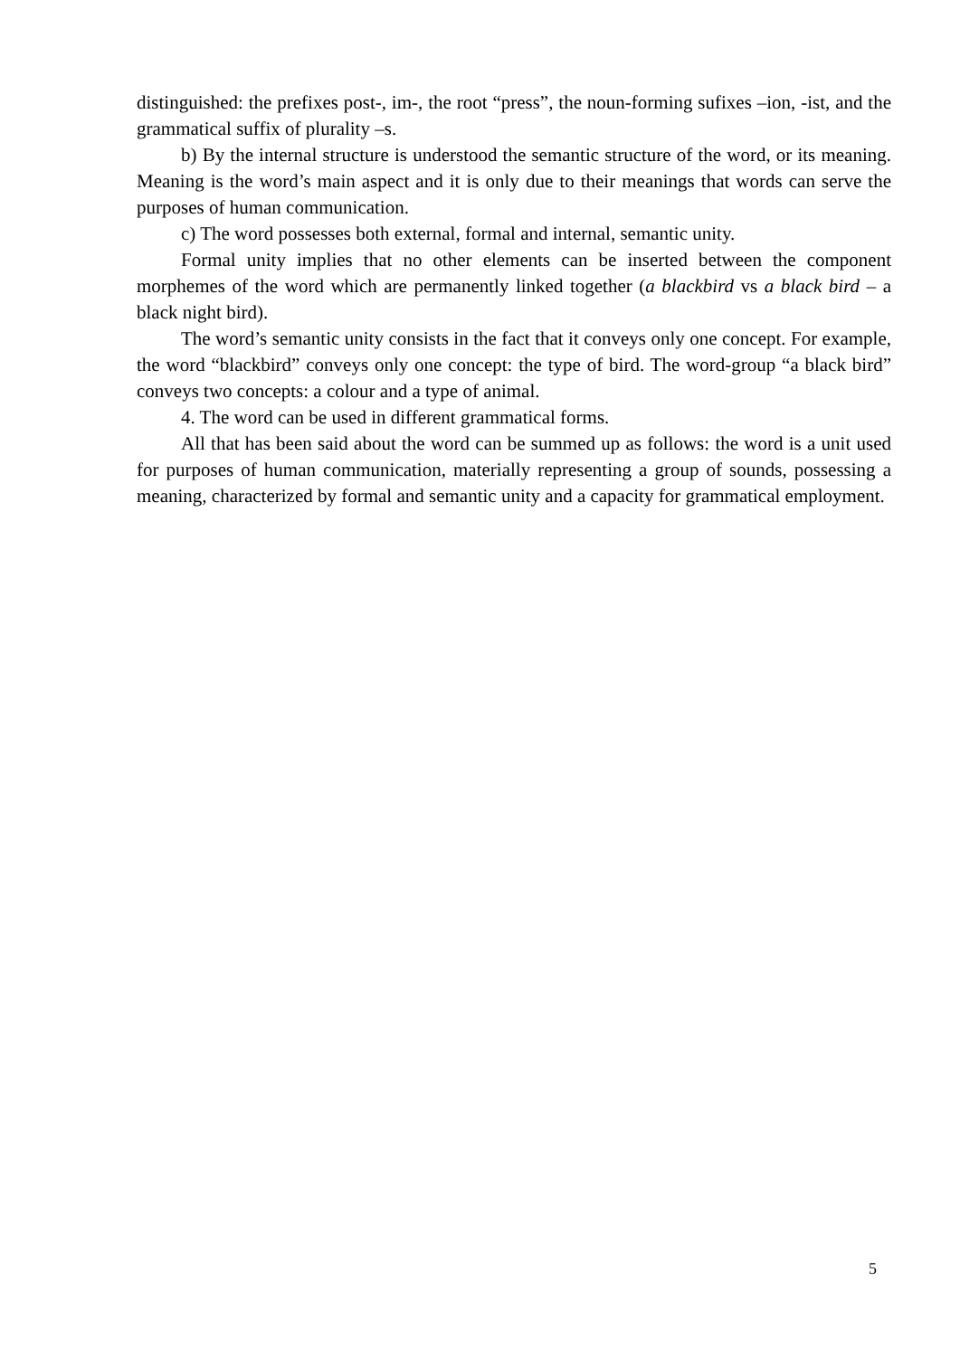distinguished: the prefixes post-, im-, the root “press”, the noun-forming sufixes –ion, -ist, and the grammatical suffix of plurality –s.
b) By the internal structure is understood the semantic structure of the word, or its meaning. Meaning is the word’s main aspect and it is only due to their meanings that words can serve the purposes of human communication.
c) The word possesses both external, formal and internal, semantic unity.
Formal unity implies that no other elements can be inserted between the component morphemes of the word which are permanently linked together (a blackbird vs a black bird – a black night bird).
The word’s semantic unity consists in the fact that it conveys only one concept. For example, the word “blackbird” conveys only one concept: the type of bird. The word-group “a black bird” conveys two concepts: a colour and a type of animal.
4. The word can be used in different grammatical forms.
All that has been said about the word can be summed up as follows: the word is a unit used for purposes of human communication, materially representing a group of sounds, possessing a meaning, characterized by formal and semantic unity and a capacity for grammatical employment.
5